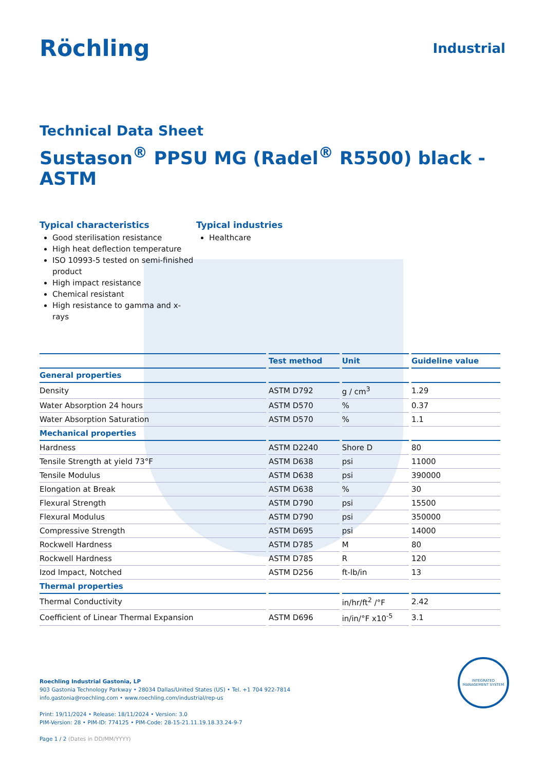Röchling
Industrial
Technical Data Sheet
Sustason<sup>®</sup> PPSU MG (Radel<sup>®</sup> R5500) black - ASTM
Typical characteristics
Good sterilisation resistance
High heat deflection temperature
ISO 10993-5 tested on semi-finished product
High impact resistance
Chemical resistant
High resistance to gamma and x-rays
Typical industries
Healthcare
| | Test method | Unit | Guideline value |
| --- | --- | --- | --- |
| General properties | | | |
| Density | ASTM D792 | g / cm<sup>3</sup> | 1.29 |
| Water Absorption 24 hours | ASTM D570 | % | 0.37 |
| Water Absorption Saturation | ASTM D570 | % | 1.1 |
| Mechanical properties | | | |
| Hardness | ASTM D2240 | Shore D | 80 |
| Tensile Strength at yield 73°F | ASTM D638 | psi | 11000 |
| Tensile Modulus | ASTM D638 | psi | 390000 |
| Elongation at Break | ASTM D638 | % | 30 |
| Flexural Strength | ASTM D790 | psi | 15500 |
| Flexural Modulus | ASTM D790 | psi | 350000 |
| Compressive Strength | ASTM D695 | psi | 14000 |
| Rockwell Hardness | ASTM D785 | M | 80 |
| Rockwell Hardness | ASTM D785 | R | 120 |
| Izod Impact, Notched | ASTM D256 | ft-lb/in | 13 |
| Thermal properties | | | |
| Thermal Conductivity | | in/hr/ft<sup>2</sup> /°F | 2.42 |
| Coefficient of Linear Thermal Expansion | ASTM D696 | in/in/°F x10<sup>-5</sup> | 3.1 |
Roechling Industrial Gastonia, LP
903 Gastonia Technology Parkway • 28034 Dallas/United States (US) • Tel. +1 704 922-7814
info.gastonia@roechling.com • www.roechling.com/industrial/rep-us
Print: 19/11/2024 • Release: 18/11/2024 • Version: 3.0
PIM-Version: 28 • PIM-ID: 774125 • PIM-Code: 28-15-21.11.19.18.33.24-9-7
Page 1 / 2 (Dates in DD/MM/YYYY)
INTEGRATED MANAGEMENT SYSTEM